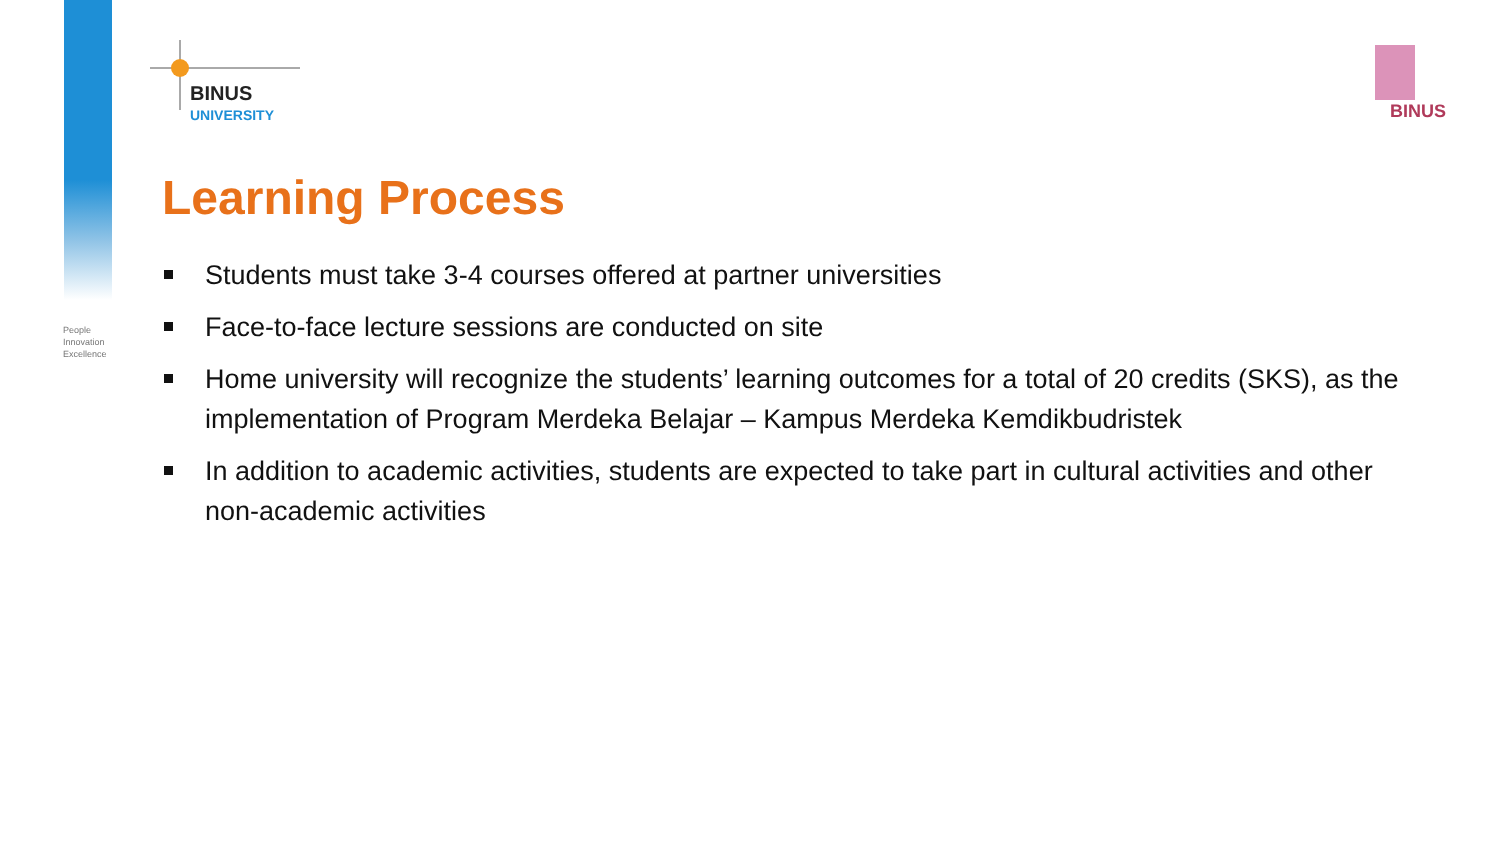People
Innovation
Excellence
BINUS
UNIVERSITY
BINUS
Learning Process
Students must take 3-4 courses offered at partner universities
Face-to-face lecture sessions are conducted on site
Home university will recognize the students’ learning outcomes for a total of 20 credits (SKS), as the implementation of Program Merdeka Belajar – Kampus Merdeka Kemdikbudristek
In addition to academic activities, students are expected to take part in cultural activities and other non-academic activities